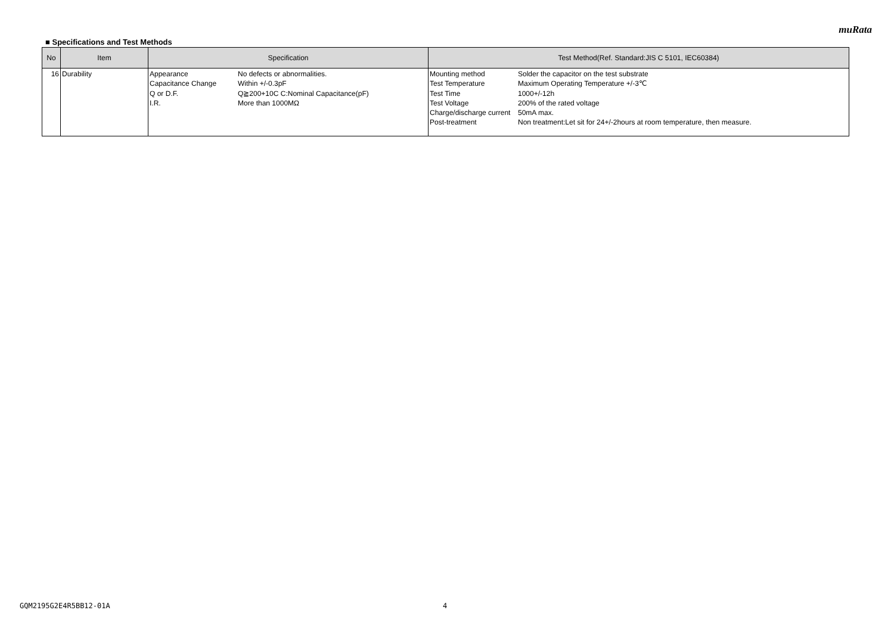muRata
■ Specifications and Test Methods
| No | Item | Specification | Test Method(Ref. Standard:JIS C 5101, IEC60384) |
| --- | --- | --- | --- |
| 16 | Durability | / Appearance / No defects or abnormalities. / / Capacitance Change / Within +/-0.3pF / / Q or D.F. / Q≧200+10C C:Nominal Capacitance(pF) / / I.R. / More than 1000MΩ / | / Mounting method / Solder the capacitor on the test substrate / / Test Temperature / Maximum Operating Temperature +/-3℃ / / Test Time / 1000+/-12h / / Test Voltage / 200% of the rated voltage / / Charge/discharge current / 50mA max. / / Post-treatment / Non treatment:Let sit for 24+/-2hours at room temperature, then measure. / |
GQM2195G2E4R5BB12-01A 4